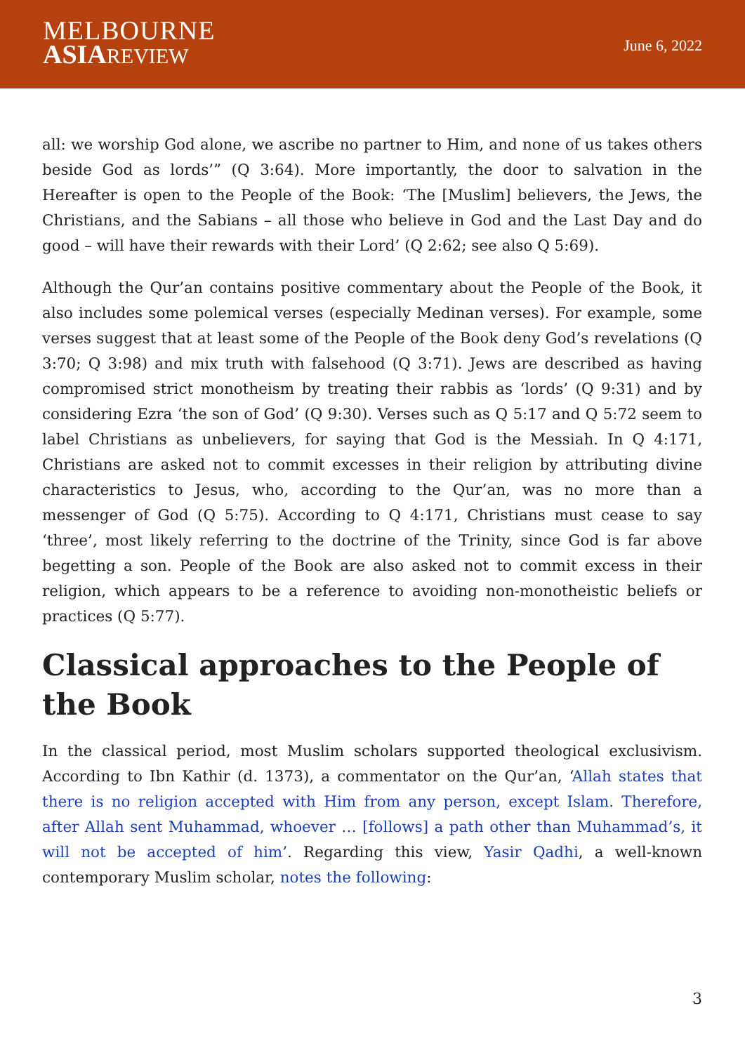MELBOURNE
ASIA REVIEW
June 6, 2022
all: we worship God alone, we ascribe no partner to Him, and none of us takes others beside God as lords’” (Q 3:64). More importantly, the door to salvation in the Hereafter is open to the People of the Book: ‘The [Muslim] believers, the Jews, the Christians, and the Sabians – all those who believe in God and the Last Day and do good – will have their rewards with their Lord’ (Q 2:62; see also Q 5:69).
Although the Qur’an contains positive commentary about the People of the Book, it also includes some polemical verses (especially Medinan verses). For example, some verses suggest that at least some of the People of the Book deny God’s revelations (Q 3:70; Q 3:98) and mix truth with falsehood (Q 3:71). Jews are described as having compromised strict monotheism by treating their rabbis as ‘lords’ (Q 9:31) and by considering Ezra ‘the son of God’ (Q 9:30). Verses such as Q 5:17 and Q 5:72 seem to label Christians as unbelievers, for saying that God is the Messiah. In Q 4:171, Christians are asked not to commit excesses in their religion by attributing divine characteristics to Jesus, who, according to the Qur’an, was no more than a messenger of God (Q 5:75). According to Q 4:171, Christians must cease to say ‘three’, most likely referring to the doctrine of the Trinity, since God is far above begetting a son. People of the Book are also asked not to commit excess in their religion, which appears to be a reference to avoiding non-monotheistic beliefs or practices (Q 5:77).
Classical approaches to the People of the Book
In the classical period, most Muslim scholars supported theological exclusivism. According to Ibn Kathir (d. 1373), a commentator on the Qur’an, ‘Allah states that there is no religion accepted with Him from any person, except Islam. Therefore, after Allah sent Muhammad, whoever … [follows] a path other than Muhammad’s, it will not be accepted of him’. Regarding this view, Yasir Qadhi, a well-known contemporary Muslim scholar, notes the following:
3